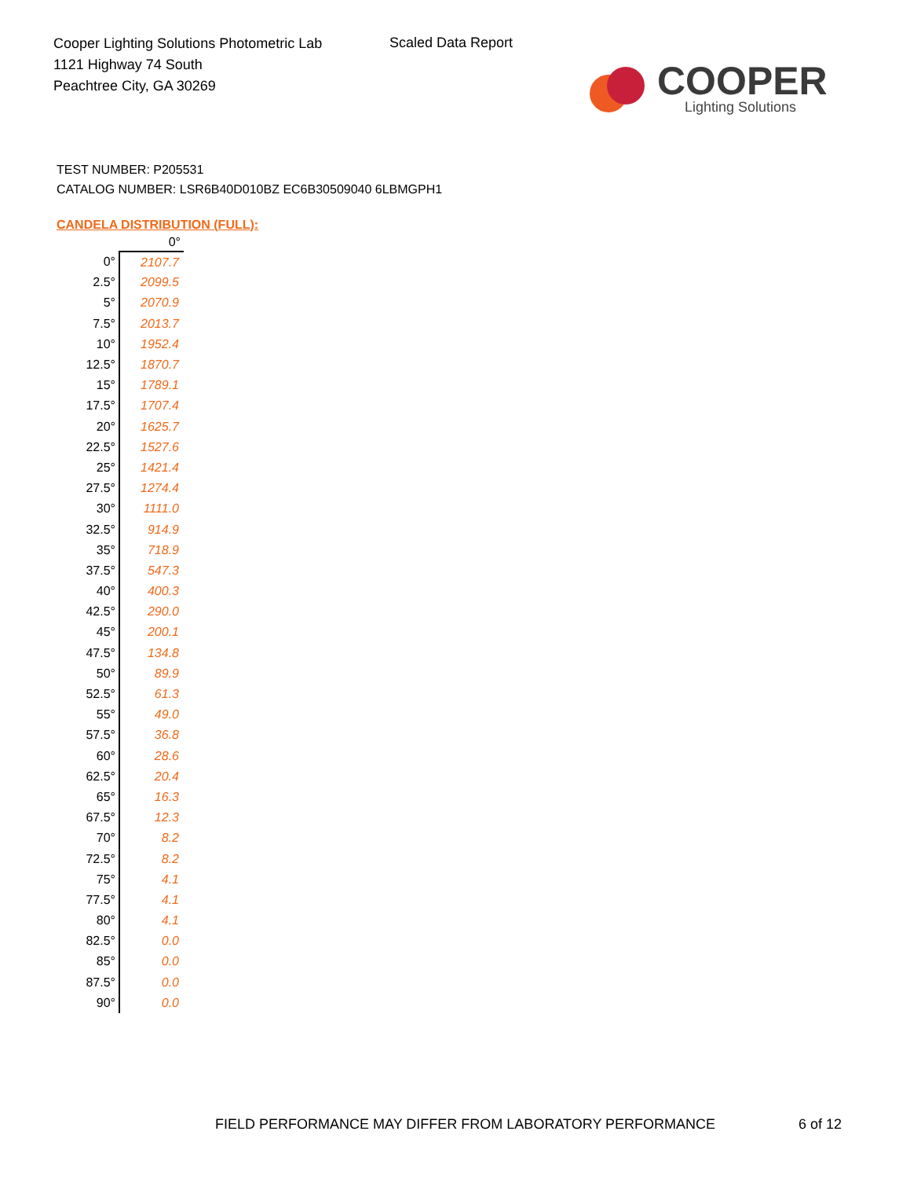Cooper Lighting Solutions Photometric Lab
1121 Highway 74 South
Peachtree City, GA 30269
Scaled Data Report
COOPER
Lighting Solutions
TEST NUMBER: P205531
CATALOG NUMBER: LSR6B40D010BZ EC6B30509040 6LBMGPH1
CANDELA DISTRIBUTION (FULL):
| | 0° |
| --- | --- |
| 0° | 2107.7 |
| 2.5° | 2099.5 |
| 5° | 2070.9 |
| 7.5° | 2013.7 |
| 10° | 1952.4 |
| 12.5° | 1870.7 |
| 15° | 1789.1 |
| 17.5° | 1707.4 |
| 20° | 1625.7 |
| 22.5° | 1527.6 |
| 25° | 1421.4 |
| 27.5° | 1274.4 |
| 30° | 1111.0 |
| 32.5° | 914.9 |
| 35° | 718.9 |
| 37.5° | 547.3 |
| 40° | 400.3 |
| 42.5° | 290.0 |
| 45° | 200.1 |
| 47.5° | 134.8 |
| 50° | 89.9 |
| 52.5° | 61.3 |
| 55° | 49.0 |
| 57.5° | 36.8 |
| 60° | 28.6 |
| 62.5° | 20.4 |
| 65° | 16.3 |
| 67.5° | 12.3 |
| 70° | 8.2 |
| 72.5° | 8.2 |
| 75° | 4.1 |
| 77.5° | 4.1 |
| 80° | 4.1 |
| 82.5° | 0.0 |
| 85° | 0.0 |
| 87.5° | 0.0 |
| 90° | 0.0 |
FIELD PERFORMANCE MAY DIFFER FROM LABORATORY PERFORMANCE
6 of 12